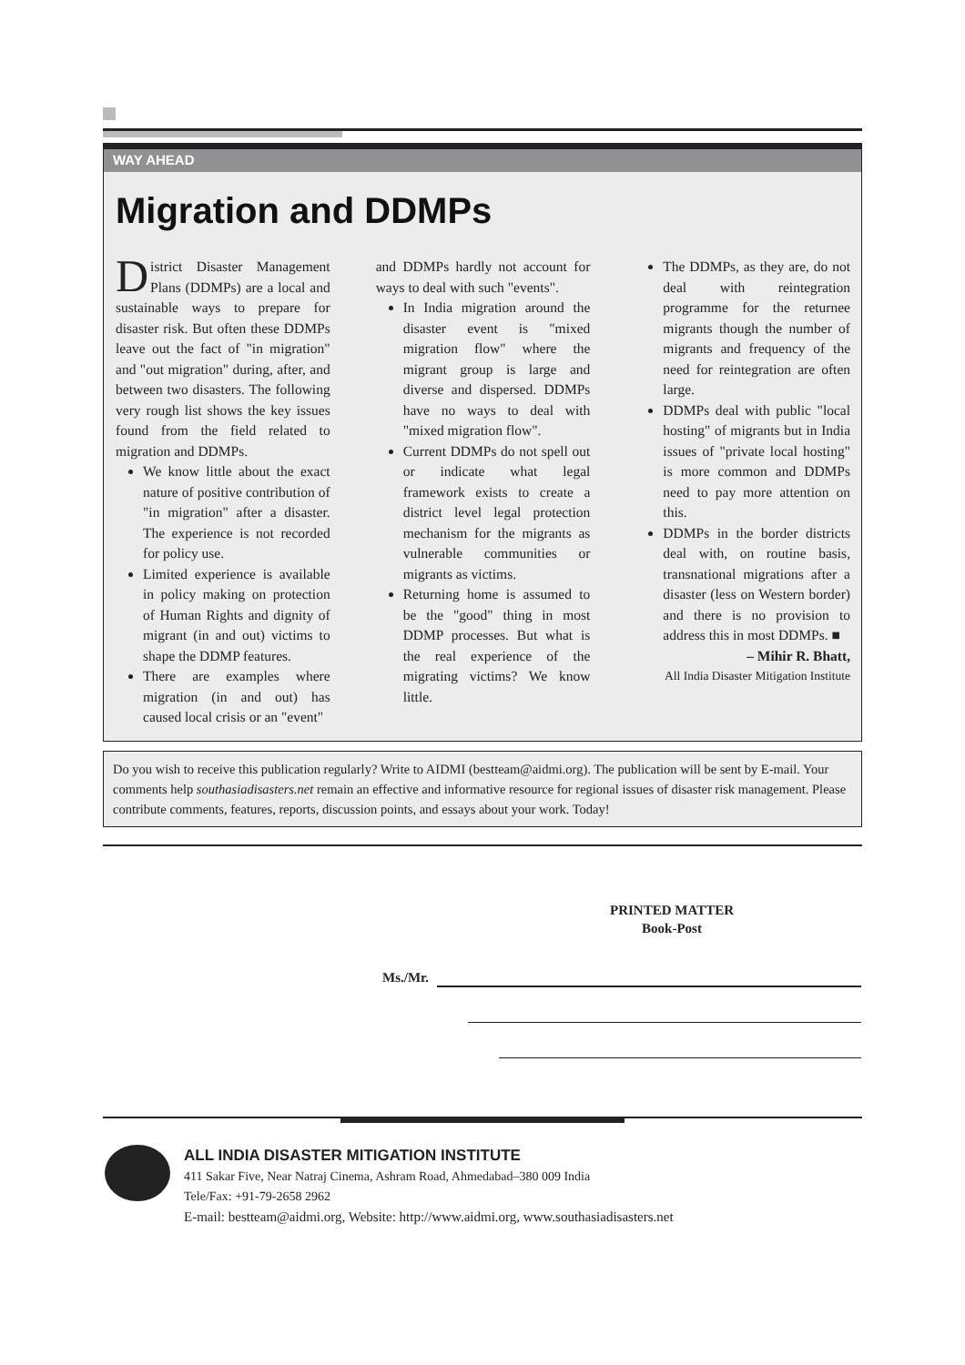WAY AHEAD
Migration and DDMPs
District Disaster Management Plans (DDMPs) are a local and sustainable ways to prepare for disaster risk. But often these DDMPs leave out the fact of "in migration" and "out migration" during, after, and between two disasters. The following very rough list shows the key issues found from the field related to migration and DDMPs.
We know little about the exact nature of positive contribution of "in migration" after a disaster. The experience is not recorded for policy use.
Limited experience is available in policy making on protection of Human Rights and dignity of migrant (in and out) victims to shape the DDMP features.
There are examples where migration (in and out) has caused local crisis or an "event"
and DDMPs hardly not account for ways to deal with such "events".
In India migration around the disaster event is "mixed migration flow" where the migrant group is large and diverse and dispersed. DDMPs have no ways to deal with "mixed migration flow".
Current DDMPs do not spell out or indicate what legal framework exists to create a district level legal protection mechanism for the migrants as vulnerable communities or migrants as victims.
Returning home is assumed to be the "good" thing in most DDMP processes. But what is the real experience of the migrating victims? We know little.
The DDMPs, as they are, do not deal with reintegration programme for the returnee migrants though the number of migrants and frequency of the need for reintegration are often large.
DDMPs deal with public "local hosting" of migrants but in India issues of "private local hosting" is more common and DDMPs need to pay more attention on this.
DDMPs in the border districts deal with, on routine basis, transnational migrations after a disaster (less on Western border) and there is no provision to address this in most DDMPs. ■
– Mihir R. Bhatt,
All India Disaster Mitigation Institute
Do you wish to receive this publication regularly? Write to AIDMI (bestteam@aidmi.org). The publication will be sent by E-mail. Your comments help southasiadisasters.net remain an effective and informative resource for regional issues of disaster risk management. Please contribute comments, features, reports, discussion points, and essays about your work. Today!
PRINTED MATTER
Book-Post
Ms./Mr.
ALL INDIA DISASTER MITIGATION INSTITUTE
411 Sakar Five, Near Natraj Cinema, Ashram Road, Ahmedabad–380 009 India
Tele/Fax: +91-79-2658 2962
E-mail: bestteam@aidmi.org, Website: http://www.aidmi.org, www.southasiadisasters.net